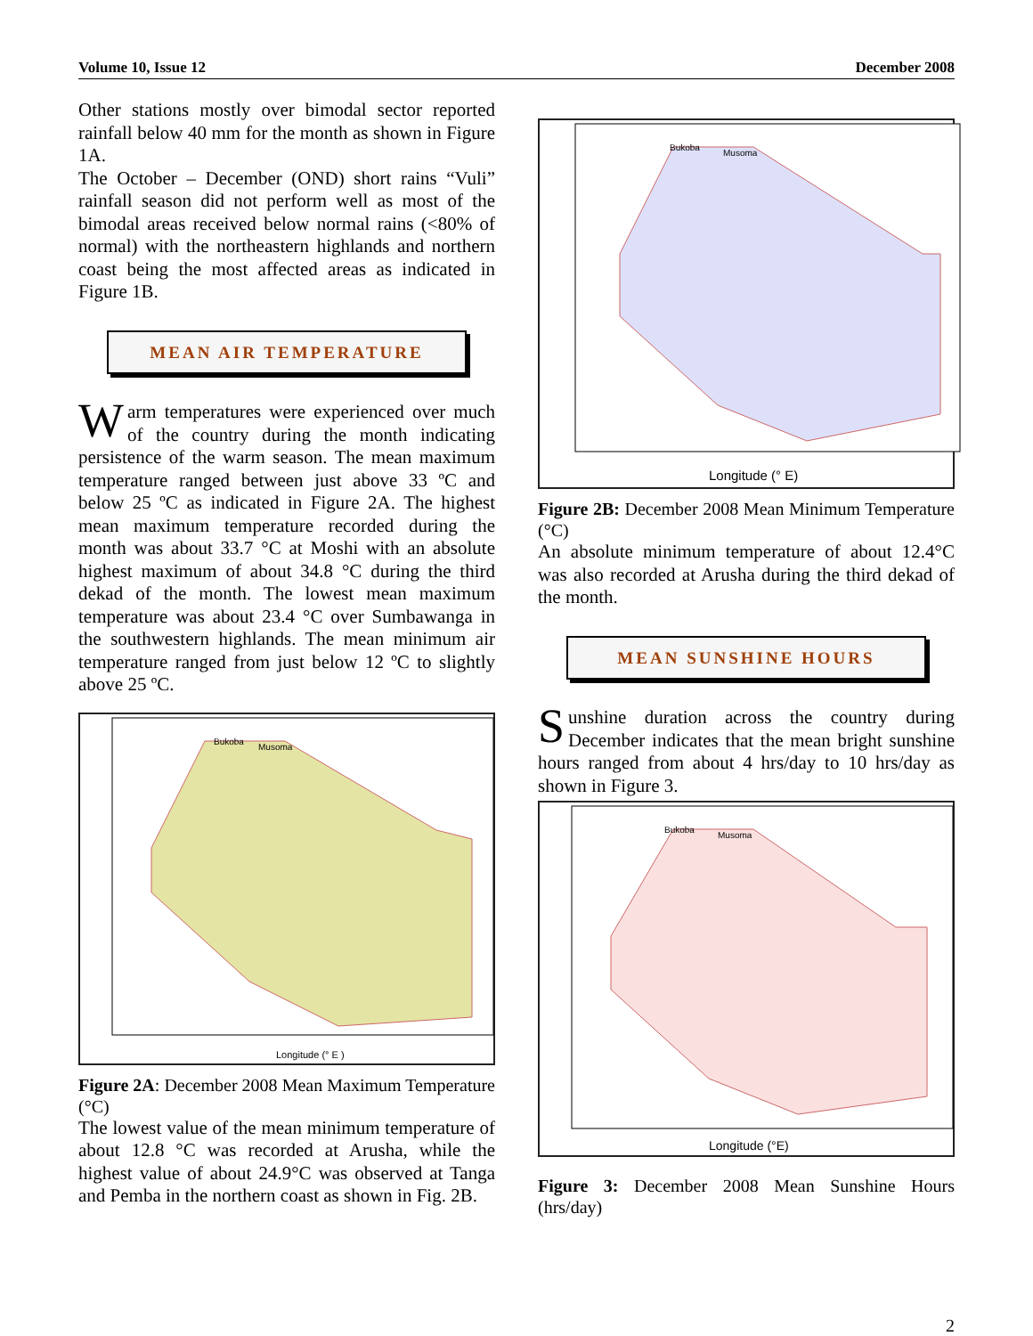Volume 10, Issue 12 December 2008
Other stations mostly over bimodal sector reported rainfall below 40 mm for the month as shown in Figure 1A.
The October – December (OND) short rains “Vuli” rainfall season did not perform well as most of the bimodal areas received below normal rains (<80% of normal) with the northeastern highlands and northern coast being the most affected areas as indicated in Figure 1B.
MEAN AIR TEMPERATURE
Warm temperatures were experienced over much of the country during the month indicating persistence of the warm season. The mean maximum temperature ranged between just above 33 ºC and below 25 ºC as indicated in Figure 2A. The highest mean maximum temperature recorded during the month was about 33.7 °C at Moshi with an absolute highest maximum of about 34.8 °C during the third dekad of the month. The lowest mean maximum temperature was about 23.4 °C over Sumbawanga in the southwestern highlands. The mean minimum air temperature ranged from just below 12 ºC to slightly above 25 ºC.
Bukoba
Musoma
Longitude (° E )
Figure 2A: December 2008 Mean Maximum Temperature (°C)
The lowest value of the mean minimum temperature of about 12.8 °C was recorded at Arusha, while the highest value of about 24.9°C was observed at Tanga and Pemba in the northern coast as shown in Fig. 2B.
Bukoba
Musoma
Longitude (° E)
Figure 2B: December 2008 Mean Minimum Temperature (°C)
An absolute minimum temperature of about 12.4°C was also recorded at Arusha during the third dekad of the month.
MEAN SUNSHINE HOURS
Sunshine duration across the country during December indicates that the mean bright sunshine hours ranged from about 4 hrs/day to 10 hrs/day as shown in Figure 3.
Bukoba
Musoma
Longitude (°E)
Figure 3: December 2008 Mean Sunshine Hours (hrs/day)
2